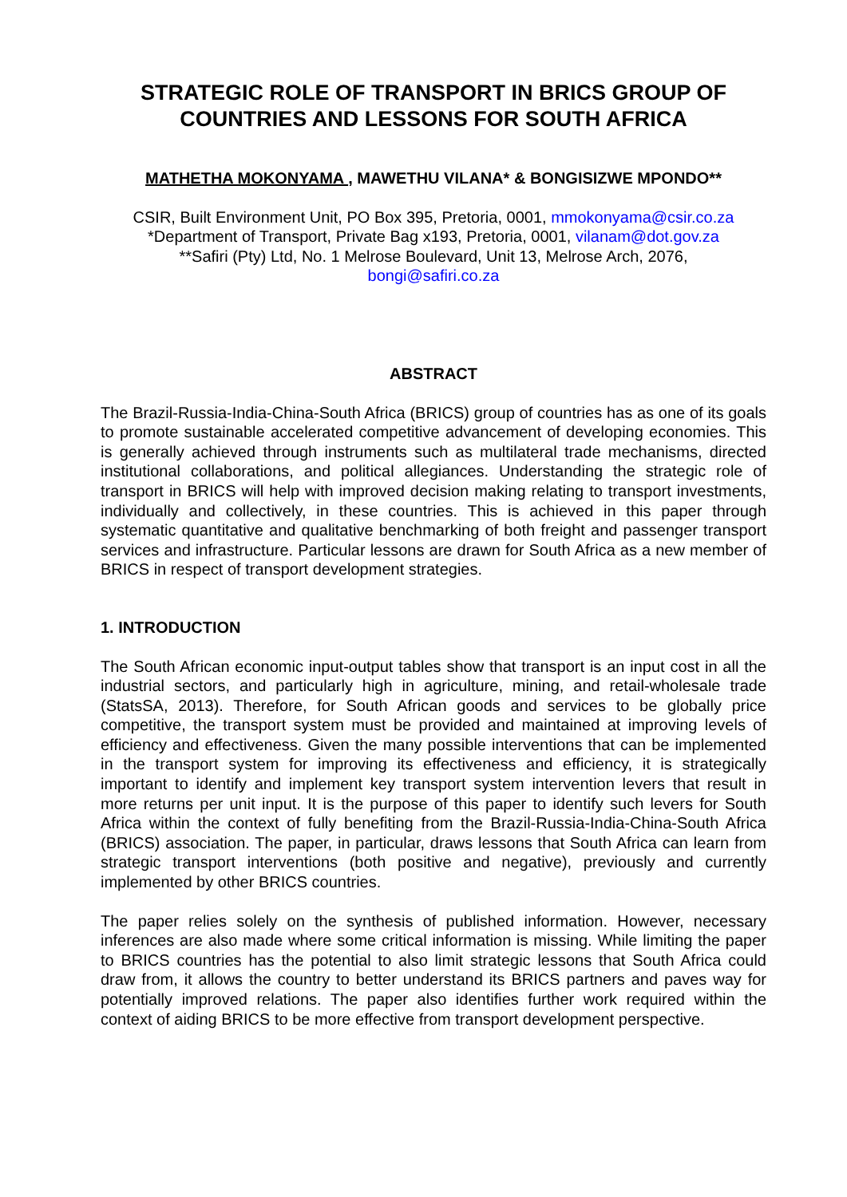STRATEGIC ROLE OF TRANSPORT IN BRICS GROUP OF COUNTRIES AND LESSONS FOR SOUTH AFRICA
MATHETHA MOKONYAMA , MAWETHU VILANA* & BONGISIZWE MPONDO**
CSIR, Built Environment Unit, PO Box 395, Pretoria, 0001, mmokonyama@csir.co.za
*Department of Transport, Private Bag x193, Pretoria, 0001, vilanam@dot.gov.za
**Safiri (Pty) Ltd, No. 1 Melrose Boulevard, Unit 13, Melrose Arch, 2076,
bongi@safiri.co.za
ABSTRACT
The Brazil-Russia-India-China-South Africa (BRICS) group of countries has as one of its goals to promote sustainable accelerated competitive advancement of developing economies. This is generally achieved through instruments such as multilateral trade mechanisms, directed institutional collaborations, and political allegiances. Understanding the strategic role of transport in BRICS will help with improved decision making relating to transport investments, individually and collectively, in these countries. This is achieved in this paper through systematic quantitative and qualitative benchmarking of both freight and passenger transport services and infrastructure. Particular lessons are drawn for South Africa as a new member of BRICS in respect of transport development strategies.
1. INTRODUCTION
The South African economic input-output tables show that transport is an input cost in all the industrial sectors, and particularly high in agriculture, mining, and retail-wholesale trade (StatsSA, 2013). Therefore, for South African goods and services to be globally price competitive, the transport system must be provided and maintained at improving levels of efficiency and effectiveness. Given the many possible interventions that can be implemented in the transport system for improving its effectiveness and efficiency, it is strategically important to identify and implement key transport system intervention levers that result in more returns per unit input. It is the purpose of this paper to identify such levers for South Africa within the context of fully benefiting from the Brazil-Russia-India-China-South Africa (BRICS) association. The paper, in particular, draws lessons that South Africa can learn from strategic transport interventions (both positive and negative), previously and currently implemented by other BRICS countries.
The paper relies solely on the synthesis of published information. However, necessary inferences are also made where some critical information is missing. While limiting the paper to BRICS countries has the potential to also limit strategic lessons that South Africa could draw from, it allows the country to better understand its BRICS partners and paves way for potentially improved relations. The paper also identifies further work required within the context of aiding BRICS to be more effective from transport development perspective.